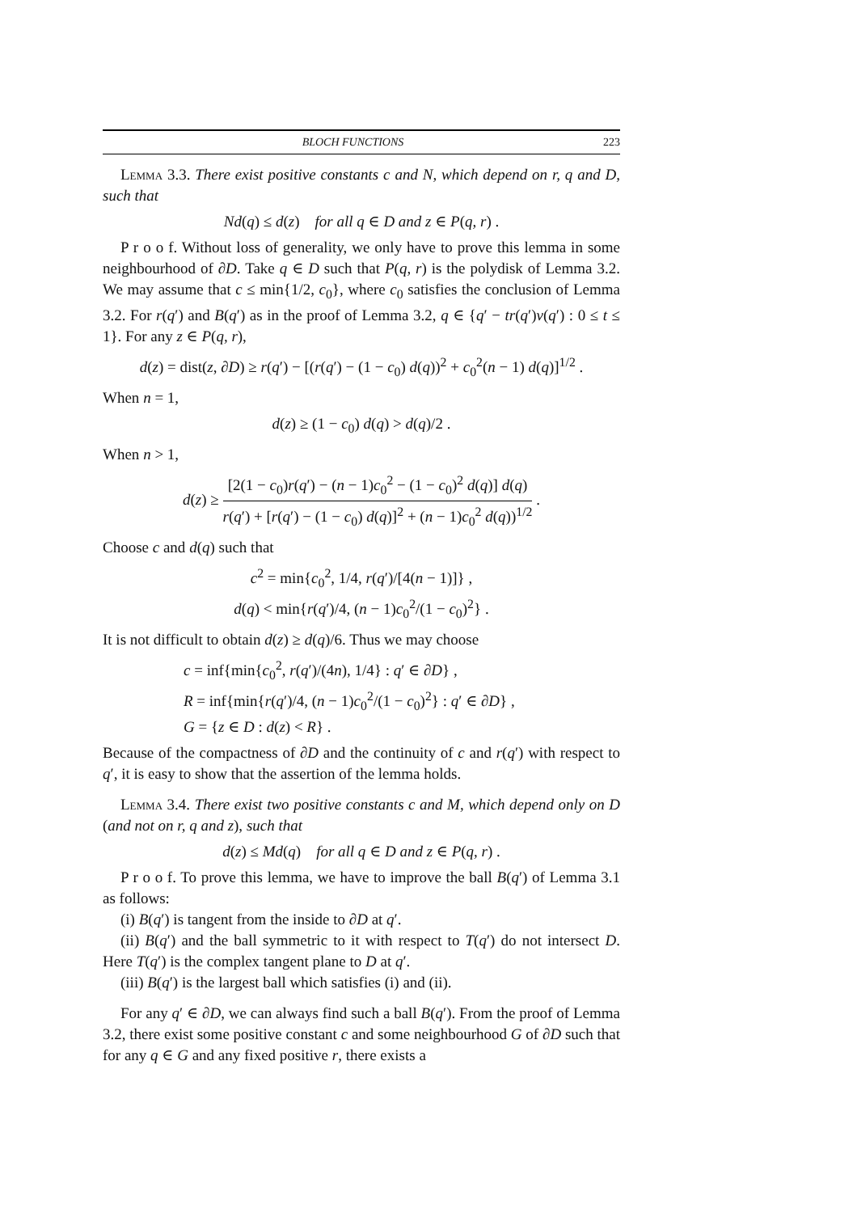BLOCH FUNCTIONS 223
Lemma 3.3. There exist positive constants c and N, which depend on r, q and D, such that
Nd(q) ≤ d(z) for all q ∈ D and z ∈ P(q, r) .
P r o o f. Without loss of generality, we only have to prove this lemma in some neighbourhood of ∂D. Take q ∈ D such that P(q, r) is the polydisk of Lemma 3.2. We may assume that c ≤ min{1/2, c<sub>0</sub>}, where c<sub>0</sub> satisfies the conclusion of Lemma 3.2. For r(q′) and B(q′) as in the proof of Lemma 3.2, q ∈ {q′ − tr(q′)v(q′) : 0 ≤ t ≤ 1}. For any z ∈ P(q, r),
d(z) = dist(z, ∂D) ≥ r(q′) − [(r(q′) − (1 − c<sub>0</sub>) d(q))<sup>2</sup> + c<sub>0</sub><sup>2</sup>(n − 1) d(q)]<sup>1/2</sup> .
When n = 1,
d(z) ≥ (1 − c<sub>0</sub>) d(q) > d(q)/2 .
When n > 1,
d(z) ≥ [2(1 − c<sub>0</sub>)r(q′) − (n − 1)c<sub>0</sub><sup>2</sup> − (1 − c<sub>0</sub>)<sup>2</sup> d(q)] d(q) r(q′) + [r(q′) − (1 − c<sub>0</sub>) d(q)]<sup>2</sup> + (n − 1)c<sub>0</sub><sup>2</sup> d(q))<sup>1/2</sup> .
Choose c and d(q) such that
c<sup>2</sup> = min{c<sub>0</sub><sup>2</sup>, 1/4, r(q′)/[4(n − 1)]} ,
d(q) < min{r(q′)/4, (n − 1)c<sub>0</sub><sup>2</sup>/(1 − c<sub>0</sub>)<sup>2</sup>} .
It is not difficult to obtain d(z) ≥ d(q)/6. Thus we may choose
c = inf{min{c<sub>0</sub><sup>2</sup>, r(q′)/(4n), 1/4} : q′ ∈ ∂D} ,
R = inf{min{r(q′)/4, (n − 1)c<sub>0</sub><sup>2</sup>/(1 − c<sub>0</sub>)<sup>2</sup>} : q′ ∈ ∂D} ,
G = {z ∈ D : d(z) < R} .
Because of the compactness of ∂D and the continuity of c and r(q′) with respect to q′, it is easy to show that the assertion of the lemma holds.
Lemma 3.4. There exist two positive constants c and M, which depend only on D (and not on r, q and z), such that
d(z) ≤ Md(q) for all q ∈ D and z ∈ P(q, r) .
P r o o f. To prove this lemma, we have to improve the ball B(q′) of Lemma 3.1 as follows:
(i) B(q′) is tangent from the inside to ∂D at q′.
(ii) B(q′) and the ball symmetric to it with respect to T(q′) do not intersect D. Here T(q′) is the complex tangent plane to D at q′.
(iii) B(q′) is the largest ball which satisfies (i) and (ii).
For any q′ ∈ ∂D, we can always find such a ball B(q′). From the proof of Lemma 3.2, there exist some positive constant c and some neighbourhood G of ∂D such that for any q ∈ G and any fixed positive r, there exists a